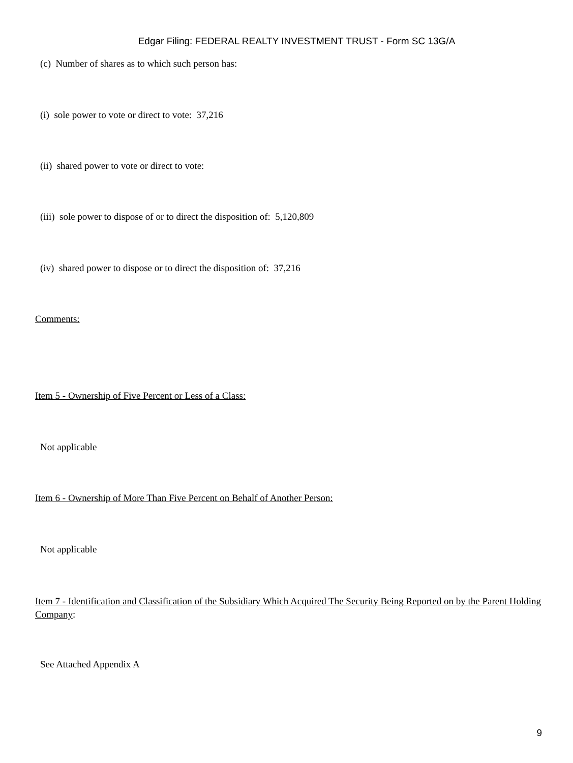Edgar Filing: FEDERAL REALTY INVESTMENT TRUST - Form SC 13G/A
(c) Number of shares as to which such person has:
(i) sole power to vote or direct to vote: 37,216
(ii) shared power to vote or direct to vote:
(iii) sole power to dispose of or to direct the disposition of: 5,120,809
(iv) shared power to dispose or to direct the disposition of: 37,216
Comments:
Item 5 - Ownership of Five Percent or Less of a Class:
Not applicable
Item 6 - Ownership of More Than Five Percent on Behalf of Another Person:
Not applicable
Item 7 - Identification and Classification of the Subsidiary Which Acquired The Security Being Reported on by the Parent Holding Company:
See Attached Appendix A
9